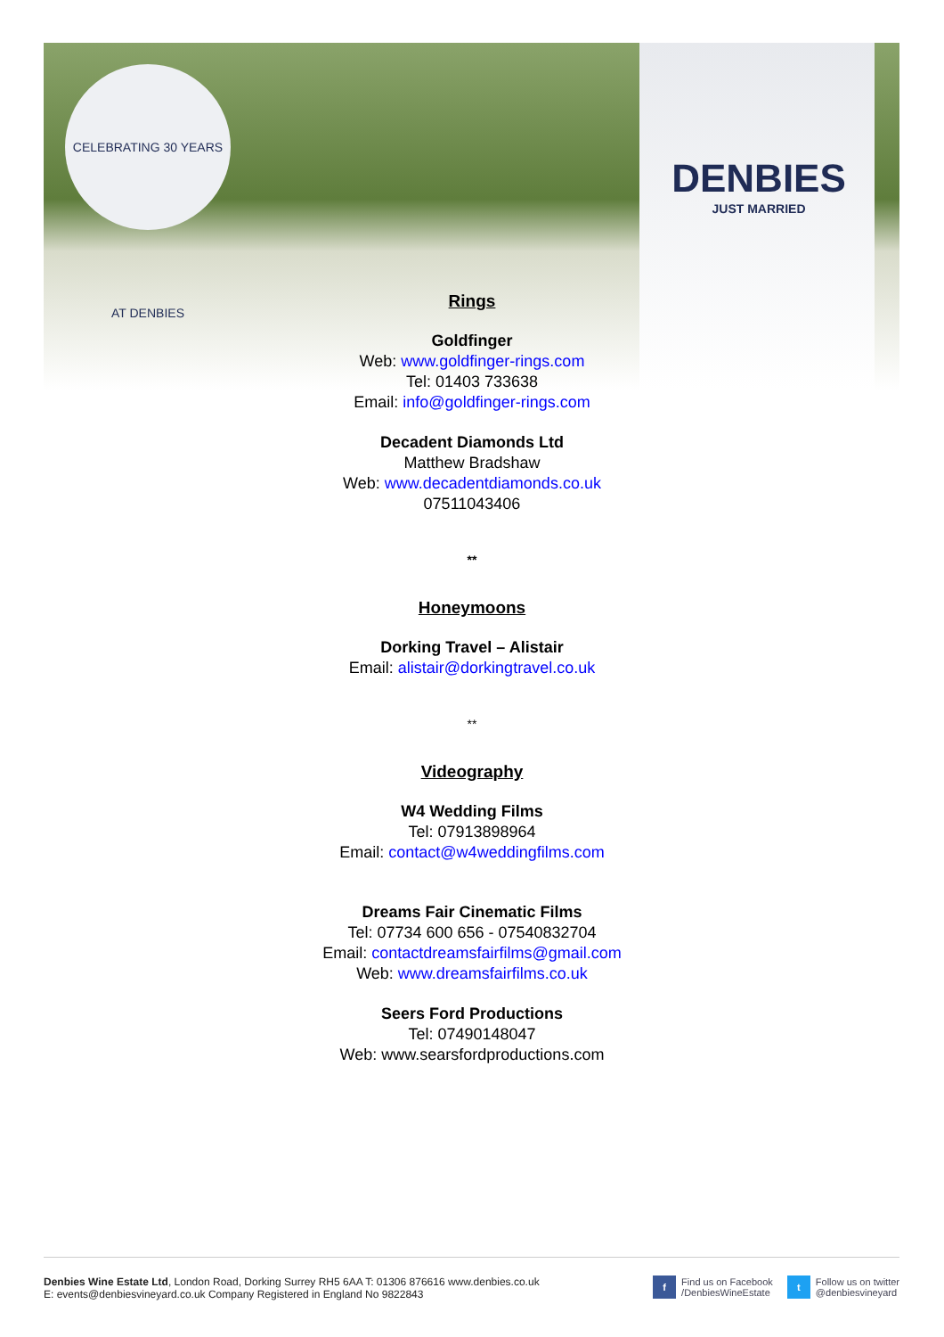CELEBRATING 30 YEARS AT DENBIES
DENBIES
JUST MARRIED
Rings
Goldfinger
Web: www.goldfinger-rings.com
Tel: 01403 733638
Email: info@goldfinger-rings.com
Decadent Diamonds Ltd
Matthew Bradshaw
Web: www.decadentdiamonds.co.uk
07511043406
**
Honeymoons
Dorking Travel – Alistair
Email: alistair@dorkingtravel.co.uk
**
Videography
W4 Wedding Films
Tel: 07913898964
Email: contact@w4weddingfilms.com
Dreams Fair Cinematic Films
Tel: 07734 600 656 - 07540832704
Email: contactdreamsfairfilms@gmail.com
Web: www.dreamsfairfilms.co.uk
Seers Ford Productions
Tel: 07490148047
Web: www.searsfordproductions.com
Denbies Wine Estate Ltd, London Road, Dorking Surrey RH5 6AA T: 01306 876616 www.denbies.co.uk
E: events@denbiesvineyard.co.uk Company Registered in England No 9822843
f Find us on Facebook
/DenbiesWineEstate
t Follow us on twitter
@denbiesvineyard